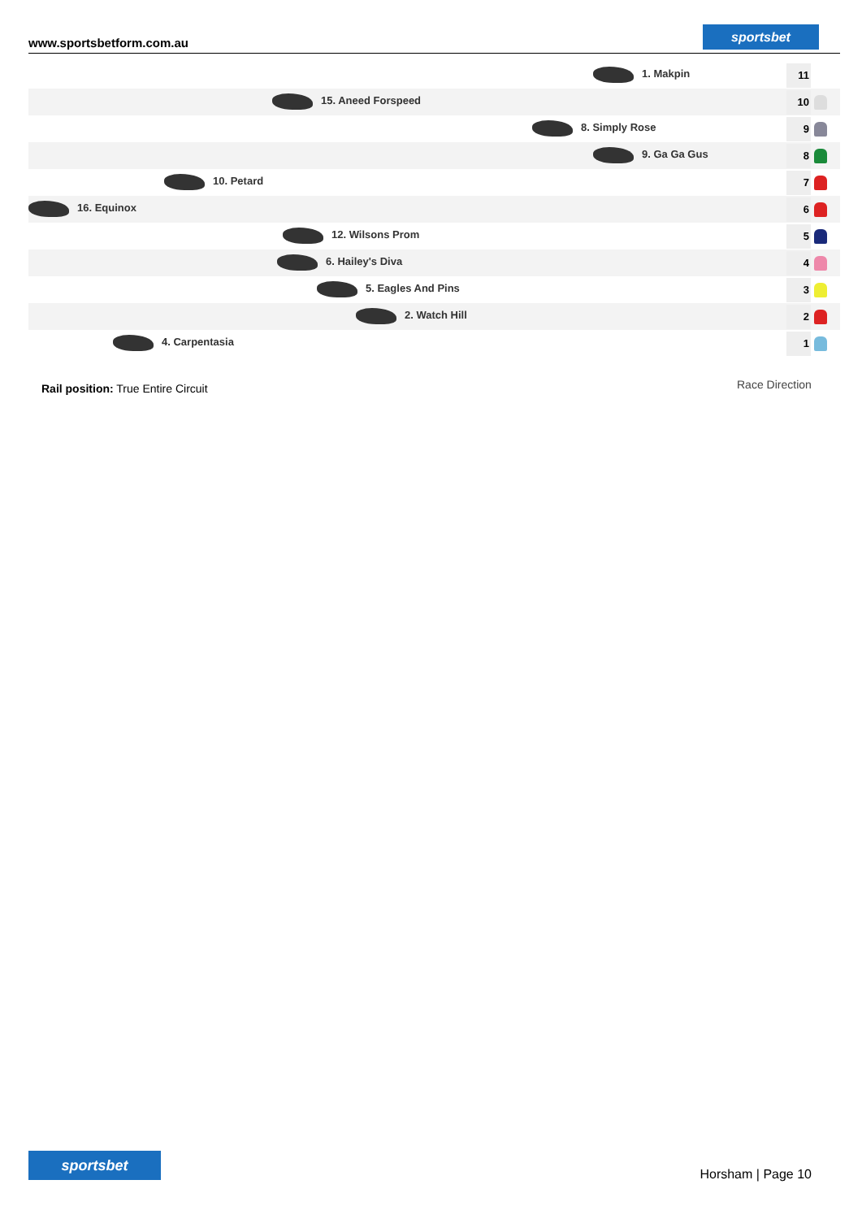www.sportsbetform.com.au sportsbet
1. Makpin 11
15. Aneed Forspeed 10
8. Simply Rose 9
9. Ga Ga Gus 8
10. Petard 7
16. Equinox 6
12. Wilsons Prom 5
6. Hailey's Diva 4
5. Eagles And Pins 3
2. Watch Hill 2
4. Carpentasia 1
Rail position: True Entire Circuit
Race Direction
sportsbet
Horsham | Page 10